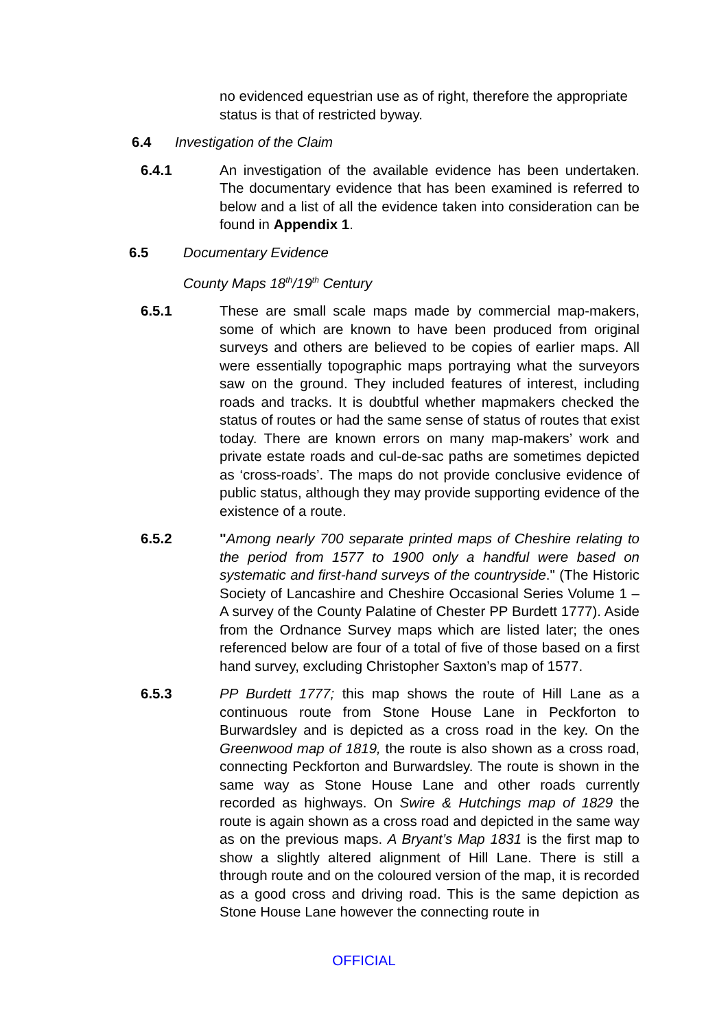no evidenced equestrian use as of right, therefore the appropriate status is that of restricted byway.
6.4 Investigation of the Claim
6.4.1 An investigation of the available evidence has been undertaken. The documentary evidence that has been examined is referred to below and a list of all the evidence taken into consideration can be found in Appendix 1.
6.5 Documentary Evidence
County Maps 18<sup>th</sup>/19<sup>th</sup> Century
6.5.1 These are small scale maps made by commercial map-makers, some of which are known to have been produced from original surveys and others are believed to be copies of earlier maps. All were essentially topographic maps portraying what the surveyors saw on the ground. They included features of interest, including roads and tracks. It is doubtful whether mapmakers checked the status of routes or had the same sense of status of routes that exist today. There are known errors on many map-makers’ work and private estate roads and cul-de-sac paths are sometimes depicted as ‘cross-roads’. The maps do not provide conclusive evidence of public status, although they may provide supporting evidence of the existence of a route.
6.5.2 "Among nearly 700 separate printed maps of Cheshire relating to the period from 1577 to 1900 only a handful were based on systematic and first-hand surveys of the countryside." (The Historic Society of Lancashire and Cheshire Occasional Series Volume 1 – A survey of the County Palatine of Chester PP Burdett 1777). Aside from the Ordnance Survey maps which are listed later; the ones referenced below are four of a total of five of those based on a first hand survey, excluding Christopher Saxton’s map of 1577.
6.5.3 PP Burdett 1777; this map shows the route of Hill Lane as a continuous route from Stone House Lane in Peckforton to Burwardsley and is depicted as a cross road in the key. On the Greenwood map of 1819, the route is also shown as a cross road, connecting Peckforton and Burwardsley. The route is shown in the same way as Stone House Lane and other roads currently recorded as highways. On Swire & Hutchings map of 1829 the route is again shown as a cross road and depicted in the same way as on the previous maps. A Bryant’s Map 1831 is the first map to show a slightly altered alignment of Hill Lane. There is still a through route and on the coloured version of the map, it is recorded as a good cross and driving road. This is the same depiction as Stone House Lane however the connecting route in
OFFICIAL